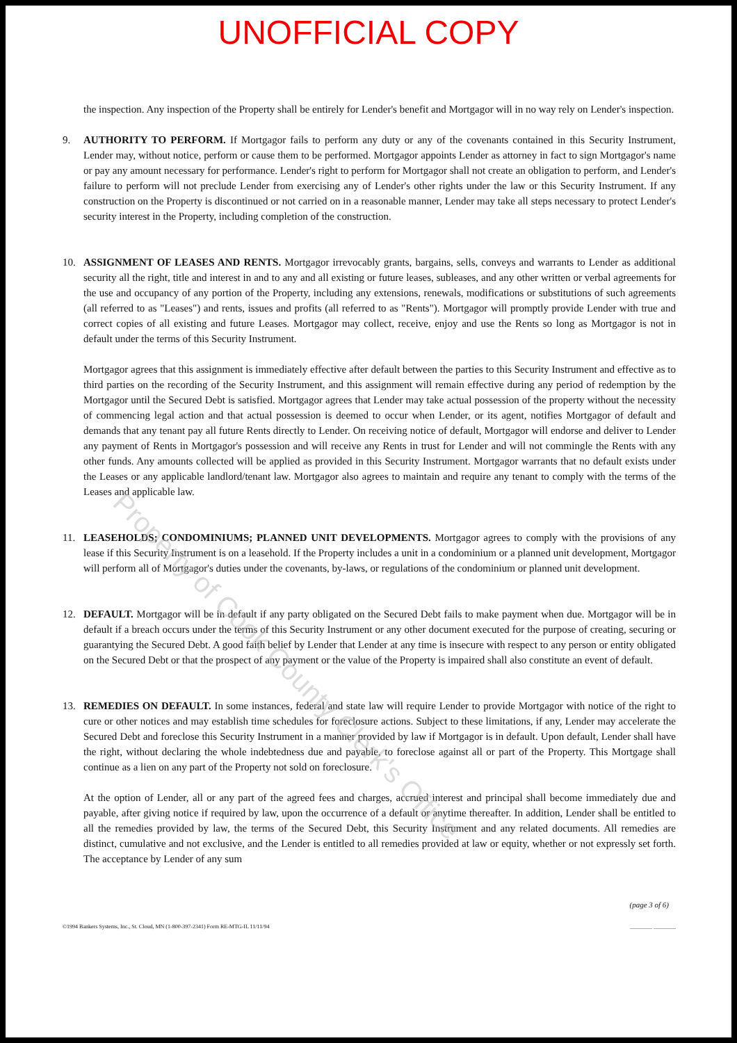UNOFFICIAL COPY
the inspection. Any inspection of the Property shall be entirely for Lender's benefit and Mortgagor will in no way rely on Lender's inspection.
9. AUTHORITY TO PERFORM. If Mortgagor fails to perform any duty or any of the covenants contained in this Security Instrument, Lender may, without notice, perform or cause them to be performed. Mortgagor appoints Lender as attorney in fact to sign Mortgagor's name or pay any amount necessary for performance. Lender's right to perform for Mortgagor shall not create an obligation to perform, and Lender's failure to perform will not preclude Lender from exercising any of Lender's other rights under the law or this Security Instrument. If any construction on the Property is discontinued or not carried on in a reasonable manner, Lender may take all steps necessary to protect Lender's security interest in the Property, including completion of the construction.
10. ASSIGNMENT OF LEASES AND RENTS. Mortgagor irrevocably grants, bargains, sells, conveys and warrants to Lender as additional security all the right, title and interest in and to any and all existing or future leases, subleases, and any other written or verbal agreements for the use and occupancy of any portion of the Property, including any extensions, renewals, modifications or substitutions of such agreements (all referred to as "Leases") and rents, issues and profits (all referred to as "Rents"). Mortgagor will promptly provide Lender with true and correct copies of all existing and future Leases. Mortgagor may collect, receive, enjoy and use the Rents so long as Mortgagor is not in default under the terms of this Security Instrument.
Mortgagor agrees that this assignment is immediately effective after default between the parties to this Security Instrument and effective as to third parties on the recording of the Security Instrument, and this assignment will remain effective during any period of redemption by the Mortgagor until the Secured Debt is satisfied. Mortgagor agrees that Lender may take actual possession of the property without the necessity of commencing legal action and that actual possession is deemed to occur when Lender, or its agent, notifies Mortgagor of default and demands that any tenant pay all future Rents directly to Lender. On receiving notice of default, Mortgagor will endorse and deliver to Lender any payment of Rents in Mortgagor's possession and will receive any Rents in trust for Lender and will not commingle the Rents with any other funds. Any amounts collected will be applied as provided in this Security Instrument. Mortgagor warrants that no default exists under the Leases or any applicable landlord/tenant law. Mortgagor also agrees to maintain and require any tenant to comply with the terms of the Leases and applicable law.
11. LEASEHOLDS; CONDOMINIUMS; PLANNED UNIT DEVELOPMENTS. Mortgagor agrees to comply with the provisions of any lease if this Security Instrument is on a leasehold. If the Property includes a unit in a condominium or a planned unit development, Mortgagor will perform all of Mortgagor's duties under the covenants, by-laws, or regulations of the condominium or planned unit development.
12. DEFAULT. Mortgagor will be in default if any party obligated on the Secured Debt fails to make payment when due. Mortgagor will be in default if a breach occurs under the terms of this Security Instrument or any other document executed for the purpose of creating, securing or guarantying the Secured Debt. A good faith belief by Lender that Lender at any time is insecure with respect to any person or entity obligated on the Secured Debt or that the prospect of any payment or the value of the Property is impaired shall also constitute an event of default.
13. REMEDIES ON DEFAULT. In some instances, federal and state law will require Lender to provide Mortgagor with notice of the right to cure or other notices and may establish time schedules for foreclosure actions. Subject to these limitations, if any, Lender may accelerate the Secured Debt and foreclose this Security Instrument in a manner provided by law if Mortgagor is in default. Upon default, Lender shall have the right, without declaring the whole indebtedness due and payable, to foreclose against all or part of the Property. This Mortgage shall continue as a lien on any part of the Property not sold on foreclosure.
At the option of Lender, all or any part of the agreed fees and charges, accrued interest and principal shall become immediately due and payable, after giving notice if required by law, upon the occurrence of a default or anytime thereafter. In addition, Lender shall be entitled to all the remedies provided by law, the terms of the Secured Debt, this Security Instrument and any related documents. All remedies are distinct, cumulative and not exclusive, and the Lender is entitled to all remedies provided at law or equity, whether or not expressly set forth. The acceptance by Lender of any sum
(page 3 of 6)
©1994 Bankers Systems, Inc., St. Cloud, MN (1-800-397-2341) Form RE-MTG-IL 11/11/94 ________ ________
Property of Cook County Clerk's Office